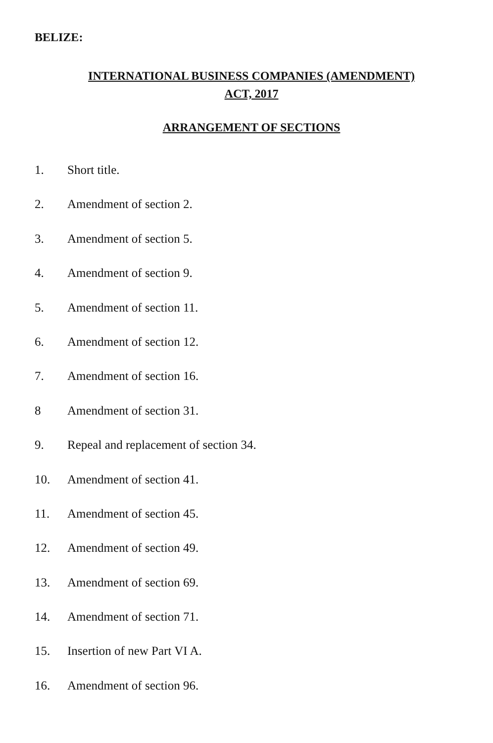BELIZE:
INTERNATIONAL BUSINESS COMPANIES (AMENDMENT)
ACT, 2017
ARRANGEMENT OF SECTIONS
1. Short title.
2. Amendment of section 2.
3. Amendment of section 5.
4. Amendment of section 9.
5. Amendment of section 11.
6. Amendment of section 12.
7. Amendment of section 16.
8 Amendment of section 31.
9. Repeal and replacement of section 34.
10. Amendment of section 41.
11. Amendment of section 45.
12. Amendment of section 49.
13. Amendment of section 69.
14. Amendment of section 71.
15. Insertion of new Part VI A.
16. Amendment of section 96.